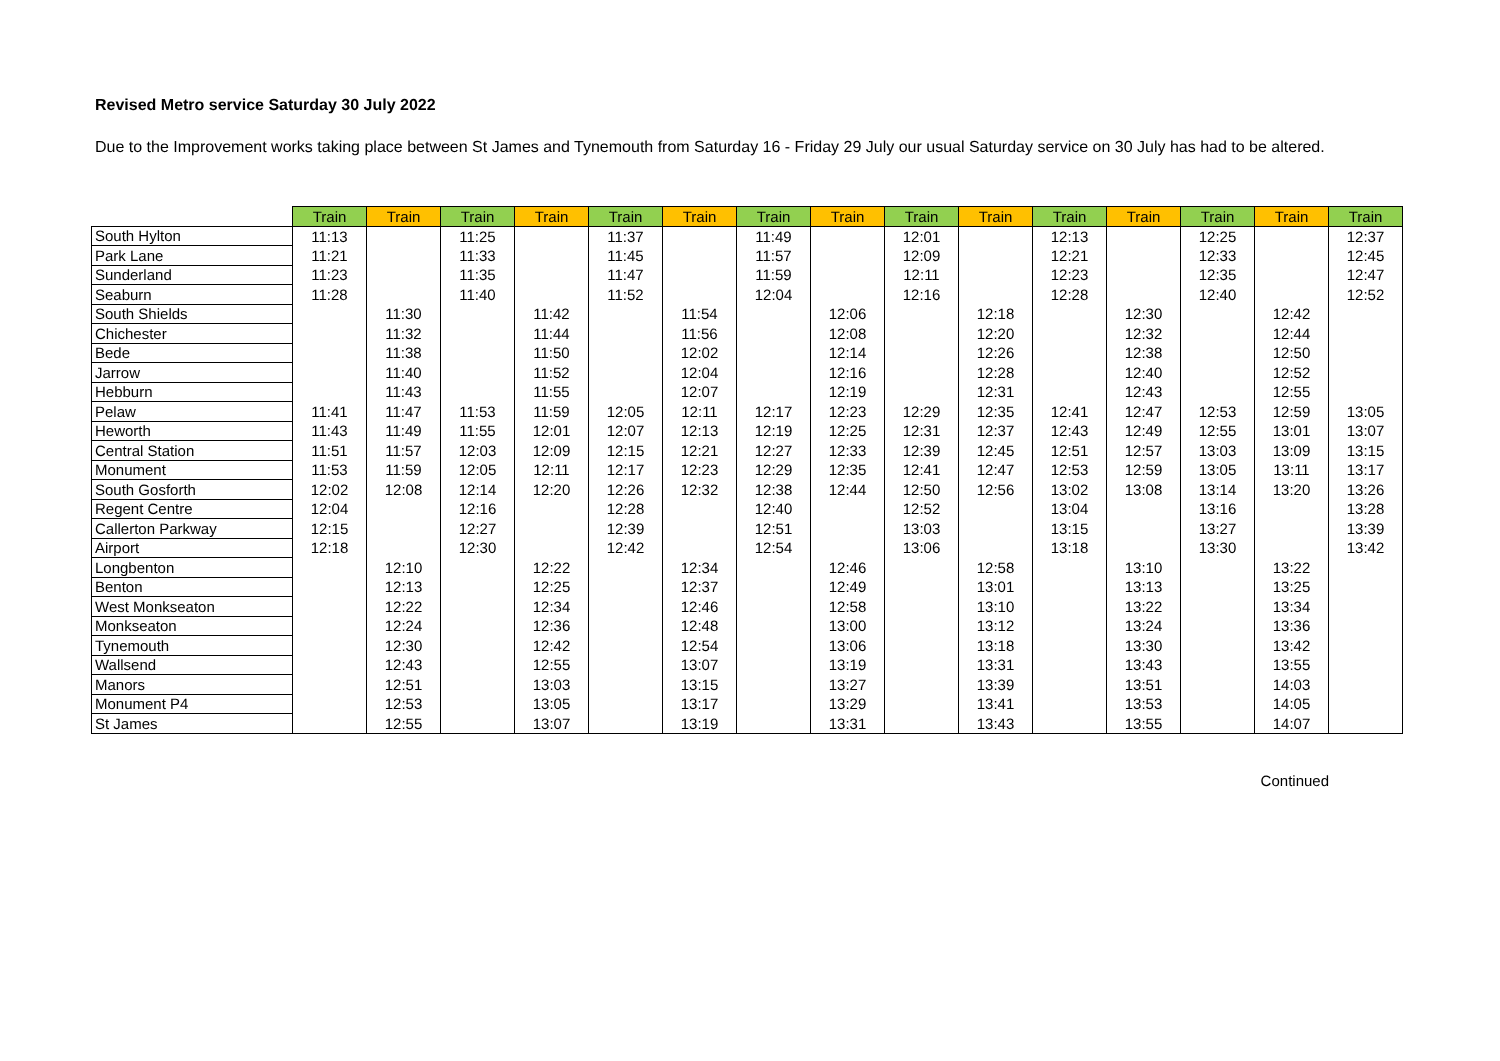Revised Metro service Saturday 30 July 2022
Due to the Improvement works taking place between St James and Tynemouth from Saturday 16 - Friday 29 July our usual Saturday service on 30 July has had to be altered.
| | Train | Train | Train | Train | Train | Train | Train | Train | Train | Train | Train | Train | Train | Train | Train |
| --- | --- | --- | --- | --- | --- | --- | --- | --- | --- | --- | --- | --- | --- | --- | --- |
| South Hylton | 11:13 | | 11:25 | | 11:37 | | 11:49 | | 12:01 | | 12:13 | | 12:25 | | 12:37 |
| Park Lane | 11:21 | | 11:33 | | 11:45 | | 11:57 | | 12:09 | | 12:21 | | 12:33 | | 12:45 |
| Sunderland | 11:23 | | 11:35 | | 11:47 | | 11:59 | | 12:11 | | 12:23 | | 12:35 | | 12:47 |
| Seaburn | 11:28 | | 11:40 | | 11:52 | | 12:04 | | 12:16 | | 12:28 | | 12:40 | | 12:52 |
| South Shields | | 11:30 | | 11:42 | | 11:54 | | 12:06 | | 12:18 | | 12:30 | | 12:42 | |
| Chichester | | 11:32 | | 11:44 | | 11:56 | | 12:08 | | 12:20 | | 12:32 | | 12:44 | |
| Bede | | 11:38 | | 11:50 | | 12:02 | | 12:14 | | 12:26 | | 12:38 | | 12:50 | |
| Jarrow | | 11:40 | | 11:52 | | 12:04 | | 12:16 | | 12:28 | | 12:40 | | 12:52 | |
| Hebburn | | 11:43 | | 11:55 | | 12:07 | | 12:19 | | 12:31 | | 12:43 | | 12:55 | |
| Pelaw | 11:41 | 11:47 | 11:53 | 11:59 | 12:05 | 12:11 | 12:17 | 12:23 | 12:29 | 12:35 | 12:41 | 12:47 | 12:53 | 12:59 | 13:05 |
| Heworth | 11:43 | 11:49 | 11:55 | 12:01 | 12:07 | 12:13 | 12:19 | 12:25 | 12:31 | 12:37 | 12:43 | 12:49 | 12:55 | 13:01 | 13:07 |
| Central Station | 11:51 | 11:57 | 12:03 | 12:09 | 12:15 | 12:21 | 12:27 | 12:33 | 12:39 | 12:45 | 12:51 | 12:57 | 13:03 | 13:09 | 13:15 |
| Monument | 11:53 | 11:59 | 12:05 | 12:11 | 12:17 | 12:23 | 12:29 | 12:35 | 12:41 | 12:47 | 12:53 | 12:59 | 13:05 | 13:11 | 13:17 |
| South Gosforth | 12:02 | 12:08 | 12:14 | 12:20 | 12:26 | 12:32 | 12:38 | 12:44 | 12:50 | 12:56 | 13:02 | 13:08 | 13:14 | 13:20 | 13:26 |
| Regent Centre | 12:04 | | 12:16 | | 12:28 | | 12:40 | | 12:52 | | 13:04 | | 13:16 | | 13:28 |
| Callerton Parkway | 12:15 | | 12:27 | | 12:39 | | 12:51 | | 13:03 | | 13:15 | | 13:27 | | 13:39 |
| Airport | 12:18 | | 12:30 | | 12:42 | | 12:54 | | 13:06 | | 13:18 | | 13:30 | | 13:42 |
| Longbenton | | 12:10 | | 12:22 | | 12:34 | | 12:46 | | 12:58 | | 13:10 | | 13:22 | |
| Benton | | 12:13 | | 12:25 | | 12:37 | | 12:49 | | 13:01 | | 13:13 | | 13:25 | |
| West Monkseaton | | 12:22 | | 12:34 | | 12:46 | | 12:58 | | 13:10 | | 13:22 | | 13:34 | |
| Monkseaton | | 12:24 | | 12:36 | | 12:48 | | 13:00 | | 13:12 | | 13:24 | | 13:36 | |
| Tynemouth | | 12:30 | | 12:42 | | 12:54 | | 13:06 | | 13:18 | | 13:30 | | 13:42 | |
| Wallsend | | 12:43 | | 12:55 | | 13:07 | | 13:19 | | 13:31 | | 13:43 | | 13:55 | |
| Manors | | 12:51 | | 13:03 | | 13:15 | | 13:27 | | 13:39 | | 13:51 | | 14:03 | |
| Monument P4 | | 12:53 | | 13:05 | | 13:17 | | 13:29 | | 13:41 | | 13:53 | | 14:05 | |
| St James | | 12:55 | | 13:07 | | 13:19 | | 13:31 | | 13:43 | | 13:55 | | 14:07 | |
Continued